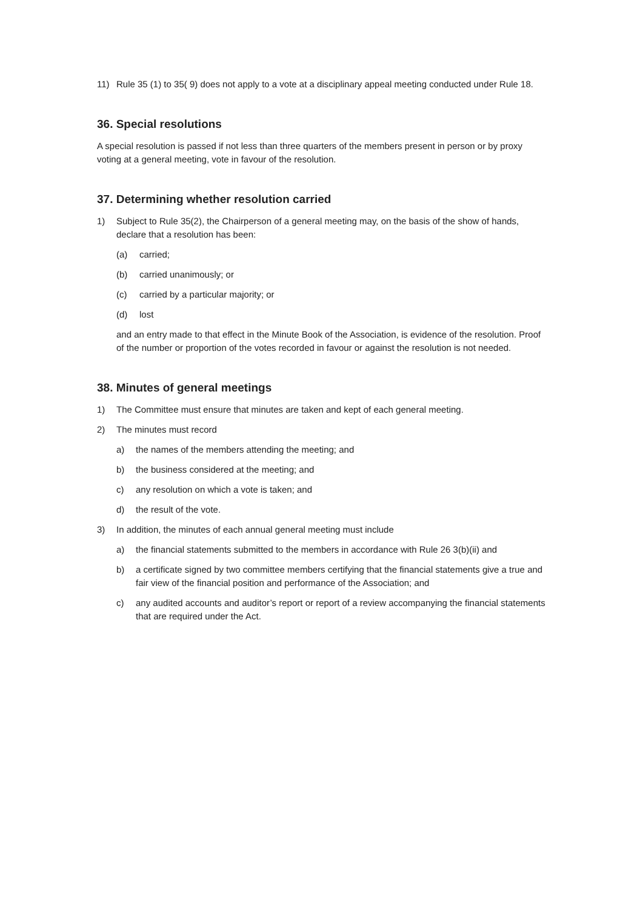11) Rule 35 (1) to 35( 9) does not apply to a vote at a disciplinary appeal meeting conducted under Rule 18.
36. Special resolutions
A special resolution is passed if not less than three quarters of the members present in person or by proxy voting at a general meeting, vote in favour of the resolution.
37. Determining whether resolution carried
1) Subject to Rule 35(2), the Chairperson of a general meeting may, on the basis of the show of hands, declare that a resolution has been:
(a) carried;
(b) carried unanimously; or
(c) carried by a particular majority; or
(d) lost
and an entry made to that effect in the Minute Book of the Association, is evidence of the resolution. Proof of the number or proportion of the votes recorded in favour or against the resolution is not needed.
38. Minutes of general meetings
1) The Committee must ensure that minutes are taken and kept of each general meeting.
2) The minutes must record
a) the names of the members attending the meeting; and
b) the business considered at the meeting; and
c) any resolution on which a vote is taken; and
d) the result of the vote.
3) In addition, the minutes of each annual general meeting must include
a) the financial statements submitted to the members in accordance with Rule 26 3(b)(ii) and
b) a certificate signed by two committee members certifying that the financial statements give a true and fair view of the financial position and performance of the Association; and
c) any audited accounts and auditor’s report or report of a review accompanying the financial statements that are required under the Act.